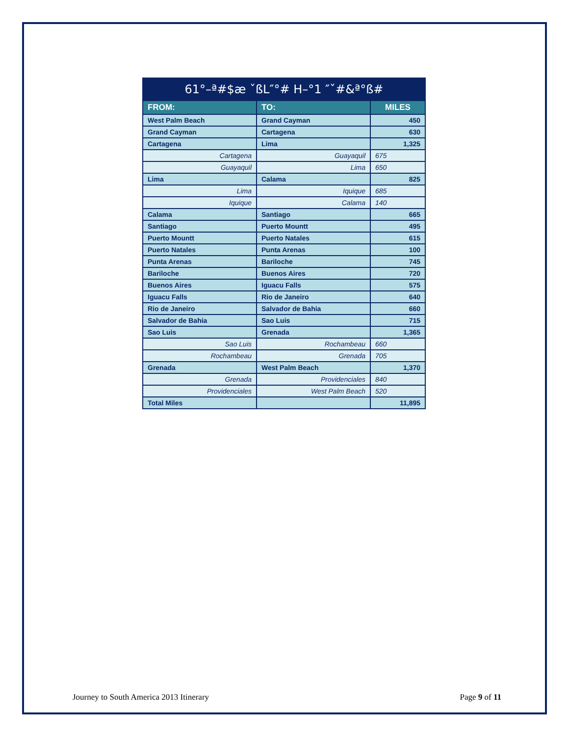| 61°–ª#$æ ˇßL″°# H–°1 ″ˇ#&ª°ß# | | |
| FROM: | TO: | MILES |
| West Palm Beach | Grand Cayman | 450 |
| Grand Cayman | Cartagena | 630 |
| Cartagena | Lima | 1,325 |
| Cartagena | Guayaquil | 675 |
| Guayaquil | Lima | 650 |
| Lima | Calama | 825 |
| Lima | Iquique | 685 |
| Iquique | Calama | 140 |
| Calama | Santiago | 665 |
| Santiago | Puerto Mountt | 495 |
| Puerto Mountt | Puerto Natales | 615 |
| Puerto Natales | Punta Arenas | 100 |
| Punta Arenas | Bariloche | 745 |
| Bariloche | Buenos Aires | 720 |
| Buenos Aires | Iguacu Falls | 575 |
| Iguacu Falls | Rio de Janeiro | 640 |
| Rio de Janeiro | Salvador de Bahia | 660 |
| Salvador de Bahia | Sao Luis | 715 |
| Sao Luis | Grenada | 1,365 |
| Sao Luis | Rochambeau | 660 |
| Rochambeau | Grenada | 705 |
| Grenada | West Palm Beach | 1,370 |
| Grenada | Providenciales | 840 |
| Providenciales | West Palm Beach | 520 |
| Total Miles | | 11,895 |
Journey to South America 2013 Itinerary Page 9 of 11